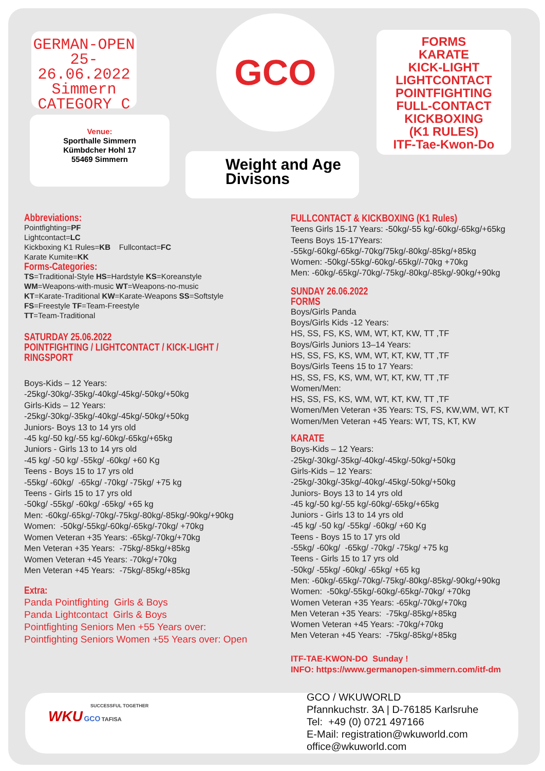GERMAN-OPEN
25-26.06.2022
Simmern
CATEGORY C
Venue:
Sporthalle Simmern
Kümbdcher Hohl 17
55469 Simmern
GCO
Weight and Age
Divisons
FORMS
KARATE
KICK-LIGHT
LIGHTCONTACT
POINTFIGHTING
FULL-CONTACT
KICKBOXING
(K1 RULES)
ITF-Tae-Kwon-Do
Abbreviations:
Pointfighting=PF
Lightcontact=LC
Kickboxing K1 Rules=KB Fullcontact=FC
Karate Kumite=KK
Forms-Categories:
TS=Traditional-Style HS=Hardstyle KS=Koreanstyle
WM=Weapons-with-music WT=Weapons-no-music
KT=Karate-Traditional KW=Karate-Weapons SS=Softstyle
FS=Freestyle TF=Team-Freestyle
TT=Team-Traditional
SATURDAY 25.06.2022
POINTFIGHTING / LIGHTCONTACT / KICK-LIGHT / RINGSPORT
Boys-Kids – 12 Years: -25kg/-30kg/-35kg/-40kg/-45kg/-50kg/+50kg
Girls-Kids – 12 Years: -25kg/-30kg/-35kg/-40kg/-45kg/-50kg/+50kg
Juniors- Boys 13 to 14 yrs old
-45 kg/-50 kg/-55 kg/-60kg/-65kg/+65kg
Juniors - Girls 13 to 14 yrs old
-45 kg/ -50 kg/ -55kg/ -60kg/ +60 Kg
Teens - Boys 15 to 17 yrs old
-55kg/ -60kg/ -65kg/ -70kg/ -75kg/ +75 kg
Teens - Girls 15 to 17 yrs old
-50kg/ -55kg/ -60kg/ -65kg/ +65 kg
Men: -60kg/-65kg/-70kg/-75kg/-80kg/-85kg/-90kg/+90kg
Women: -50kg/-55kg/-60kg/-65kg/-70kg/ +70kg
Women Veteran +35 Years: -65kg/-70kg/+70kg
Men Veteran +35 Years: -75kg/-85kg/+85kg
Women Veteran +45 Years: -70kg/+70kg
Men Veteran +45 Years: -75kg/-85kg/+85kg
Extra:
Panda Pointfighting Girls & Boys
Panda Lightcontact Girls & Boys
Pointfighting Seniors Men +55 Years over:
Pointfighting Seniors Women +55 Years over: Open
FULLCONTACT & KICKBOXING (K1 Rules)
Teens Girls 15-17 Years: -50kg/-55 kg/-60kg/-65kg/+65kg
Teens Boys 15-17Years: -55kg/-60kg/-65kg/-70kg/75kg/-80kg/-85kg/+85kg
Women: -50kg/-55kg/-60kg/-65kg//-70kg +70kg
Men: -60kg/-65kg/-70kg/-75kg/-80kg/-85kg/-90kg/+90kg
SUNDAY 26.06.2022
FORMS
Boys/Girls Panda
Boys/Girls Kids -12 Years:
HS, SS, FS, KS, WM, WT, KT, KW, TT ,TF
Boys/Girls Juniors 13–14 Years:
HS, SS, FS, KS, WM, WT, KT, KW, TT ,TF
Boys/Girls Teens 15 to 17 Years:
HS, SS, FS, KS, WM, WT, KT, KW, TT ,TF
Women/Men:
HS, SS, FS, KS, WM, WT, KT, KW, TT ,TF
Women/Men Veteran +35 Years: TS, FS, KW,WM, WT, KT
Women/Men Veteran +45 Years: WT, TS, KT, KW
KARATE
Boys-Kids – 12 Years: -25kg/-30kg/-35kg/-40kg/-45kg/-50kg/+50kg
Girls-Kids – 12 Years: -25kg/-30kg/-35kg/-40kg/-45kg/-50kg/+50kg
Juniors- Boys 13 to 14 yrs old
-45 kg/-50 kg/-55 kg/-60kg/-65kg/+65kg
Juniors - Girls 13 to 14 yrs old
-45 kg/ -50 kg/ -55kg/ -60kg/ +60 Kg
Teens - Boys 15 to 17 yrs old
-55kg/ -60kg/ -65kg/ -70kg/ -75kg/ +75 kg
Teens - Girls 15 to 17 yrs old
-50kg/ -55kg/ -60kg/ -65kg/ +65 kg
Men: -60kg/-65kg/-70kg/-75kg/-80kg/-85kg/-90kg/+90kg
Women: -50kg/-55kg/-60kg/-65kg/-70kg/ +70kg
Women Veteran +35 Years: -65kg/-70kg/+70kg
Men Veteran +35 Years: -75kg/-85kg/+85kg
Women Veteran +45 Years: -70kg/+70kg
Men Veteran +45 Years: -75kg/-85kg/+85kg
ITF-TAE-KWON-DO Sunday !
INFO: https://www.germanopen-simmern.com/itf-dm
SUCCESSFUL TOGETHER
WKU GCO TAFISA
GCO / WKUWORLD
Pfannkuchstr. 3A | D-76185 Karlsruhe
Tel: +49 (0) 0721 497166
E-Mail: registration@wkuworld.com
office@wkuworld.com